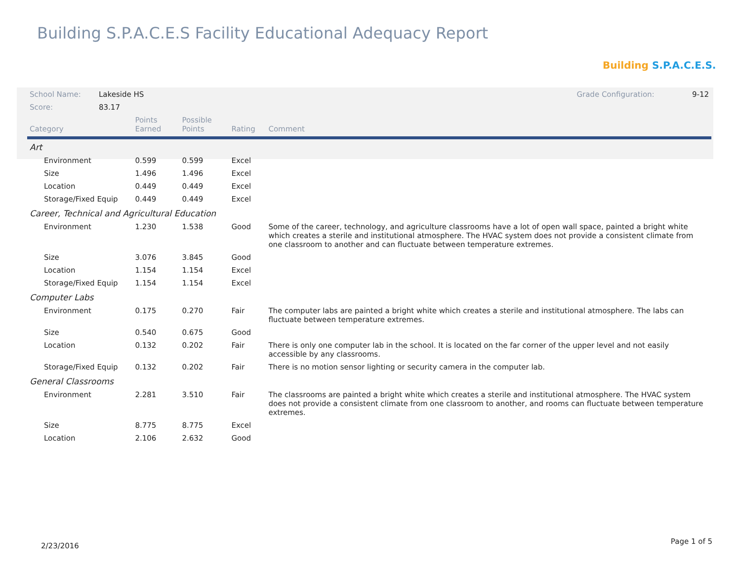Building S.P.A.C.E.S Facility Educational Adequacy Report
Building S.P.A.C.E.S.
| School Name: | Lakeside HS Grade Configuration: 9-12 | | | | |
| Score: | 83.17 | | | | |
| Category | | Points Earned | Possible Points | Rating | Comment |
| Art | | | | | |
| Environment | | 0.599 | 0.599 | Excel | |
| Size | | 1.496 | 1.496 | Excel | |
| Location | | 0.449 | 0.449 | Excel | |
| Storage/Fixed Equip | | 0.449 | 0.449 | Excel | |
| Career, Technical and Agricultural Education | | | | | |
| Environment | | 1.230 | 1.538 | Good | Some of the career, technology, and agriculture classrooms have a lot of open wall space, painted a bright white which creates a sterile and institutional atmosphere. The HVAC system does not provide a consistent climate from one classroom to another and can fluctuate between temperature extremes. |
| Size | | 3.076 | 3.845 | Good | |
| Location | | 1.154 | 1.154 | Excel | |
| Storage/Fixed Equip | | 1.154 | 1.154 | Excel | |
| Computer Labs | | | | | |
| Environment | | 0.175 | 0.270 | Fair | The computer labs are painted a bright white which creates a sterile and institutional atmosphere. The labs can fluctuate between temperature extremes. |
| Size | | 0.540 | 0.675 | Good | |
| Location | | 0.132 | 0.202 | Fair | There is only one computer lab in the school. It is located on the far corner of the upper level and not easily accessible by any classrooms. |
| Storage/Fixed Equip | | 0.132 | 0.202 | Fair | There is no motion sensor lighting or security camera in the computer lab. |
| General Classrooms | | | | | |
| Environment | | 2.281 | 3.510 | Fair | The classrooms are painted a bright white which creates a sterile and institutional atmosphere. The HVAC system does not provide a consistent climate from one classroom to another, and rooms can fluctuate between temperature extremes. |
| Size | | 8.775 | 8.775 | Excel | |
| Location | | 2.106 | 2.632 | Good | |
2/23/2016
Page 1 of 5